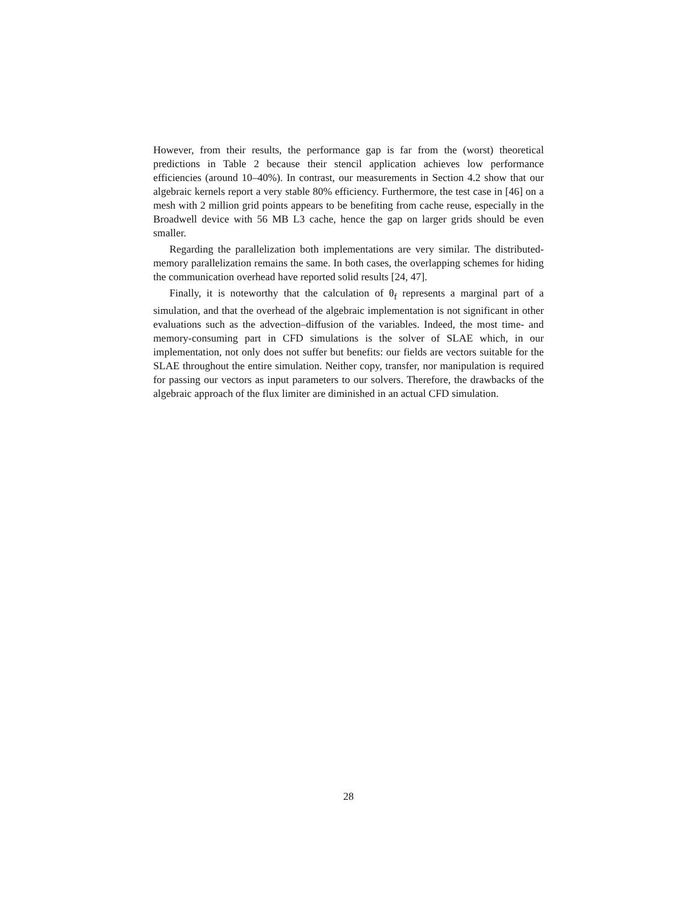However, from their results, the performance gap is far from the (worst) theoretical predictions in Table 2 because their stencil application achieves low performance efficiencies (around 10–40%). In contrast, our measurements in Section 4.2 show that our algebraic kernels report a very stable 80% efficiency. Furthermore, the test case in [46] on a mesh with 2 million grid points appears to be benefiting from cache reuse, especially in the Broadwell device with 56 MB L3 cache, hence the gap on larger grids should be even smaller.
Regarding the parallelization both implementations are very similar. The distributed-memory parallelization remains the same. In both cases, the overlapping schemes for hiding the communication overhead have reported solid results [24, 47].
Finally, it is noteworthy that the calculation of θ<sub>f</sub> represents a marginal part of a simulation, and that the overhead of the algebraic implementation is not significant in other evaluations such as the advection–diffusion of the variables. Indeed, the most time- and memory-consuming part in CFD simulations is the solver of SLAE which, in our implementation, not only does not suffer but benefits: our fields are vectors suitable for the SLAE throughout the entire simulation. Neither copy, transfer, nor manipulation is required for passing our vectors as input parameters to our solvers. Therefore, the drawbacks of the algebraic approach of the flux limiter are diminished in an actual CFD simulation.
28